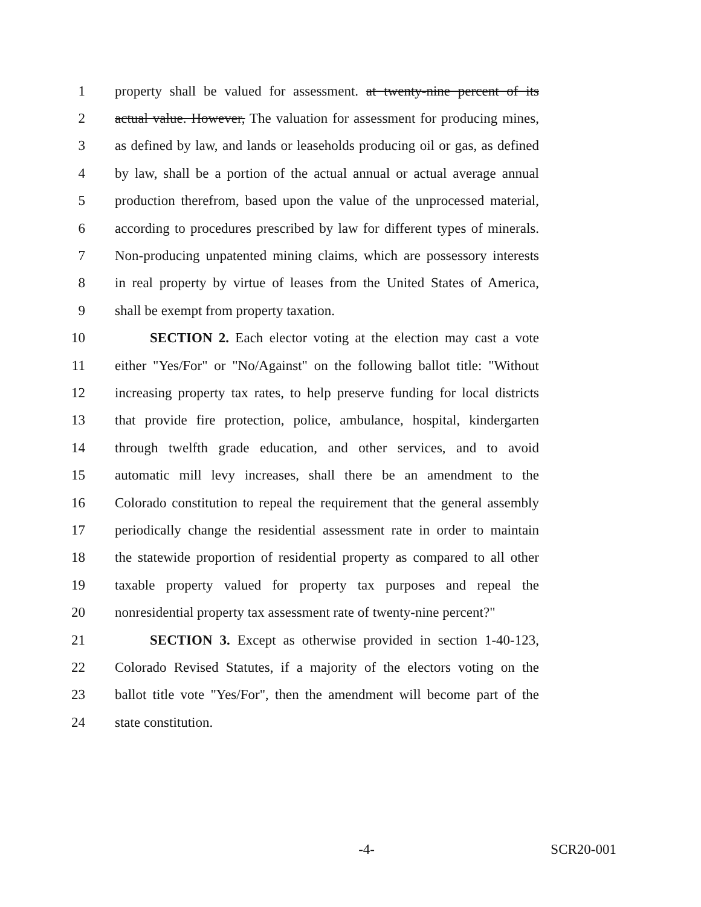1 property shall be valued for assessment. at twenty-nine percent of its
2 actual value. However, The valuation for assessment for producing mines,
3 as defined by law, and lands or leaseholds producing oil or gas, as defined
4 by law, shall be a portion of the actual annual or actual average annual
5 production therefrom, based upon the value of the unprocessed material,
6 according to procedures prescribed by law for different types of minerals.
7 Non-producing unpatented mining claims, which are possessory interests
8 in real property by virtue of leases from the United States of America,
9 shall be exempt from property taxation.
10 SECTION 2. Each elector voting at the election may cast a vote
11 either "Yes/For" or "No/Against" on the following ballot title: "Without
12 increasing property tax rates, to help preserve funding for local districts
13 that provide fire protection, police, ambulance, hospital, kindergarten
14 through twelfth grade education, and other services, and to avoid
15 automatic mill levy increases, shall there be an amendment to the
16 Colorado constitution to repeal the requirement that the general assembly
17 periodically change the residential assessment rate in order to maintain
18 the statewide proportion of residential property as compared to all other
19 taxable property valued for property tax purposes and repeal the
20 nonresidential property tax assessment rate of twenty-nine percent?"
21 SECTION 3. Except as otherwise provided in section 1-40-123,
22 Colorado Revised Statutes, if a majority of the electors voting on the
23 ballot title vote "Yes/For", then the amendment will become part of the
24 state constitution.
-4- SCR20-001